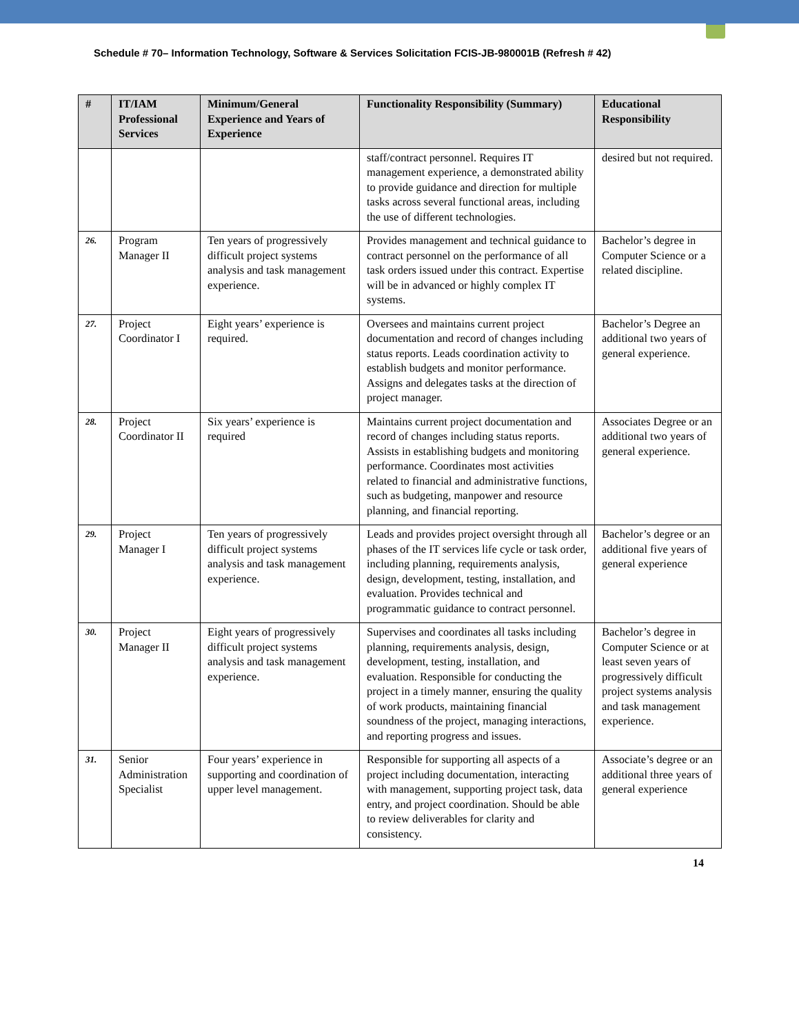Schedule # 70– Information Technology, Software & Services Solicitation FCIS-JB-980001B (Refresh # 42)
| # | IT/IAM Professional Services | Minimum/General Experience and Years of Experience | Functionality Responsibility (Summary) | Educational Responsibility |
| --- | --- | --- | --- | --- |
| | | | staff/contract personnel. Requires IT management experience, a demonstrated ability to provide guidance and direction for multiple tasks across several functional areas, including the use of different technologies. | desired but not required. |
| 26. | Program Manager II | Ten years of progressively difficult project systems analysis and task management experience. | Provides management and technical guidance to contract personnel on the performance of all task orders issued under this contract. Expertise will be in advanced or highly complex IT systems. | Bachelor’s degree in Computer Science or a related discipline. |
| 27. | Project Coordinator I | Eight years’ experience is required. | Oversees and maintains current project documentation and record of changes including status reports. Leads coordination activity to establish budgets and monitor performance. Assigns and delegates tasks at the direction of project manager. | Bachelor’s Degree an additional two years of general experience. |
| 28. | Project Coordinator II | Six years’ experience is required | Maintains current project documentation and record of changes including status reports. Assists in establishing budgets and monitoring performance. Coordinates most activities related to financial and administrative functions, such as budgeting, manpower and resource planning, and financial reporting. | Associates Degree or an additional two years of general experience. |
| 29. | Project Manager I | Ten years of progressively difficult project systems analysis and task management experience. | Leads and provides project oversight through all phases of the IT services life cycle or task order, including planning, requirements analysis, design, development, testing, installation, and evaluation. Provides technical and programmatic guidance to contract personnel. | Bachelor’s degree or an additional five years of general experience |
| 30. | Project Manager II | Eight years of progressively difficult project systems analysis and task management experience. | Supervises and coordinates all tasks including planning, requirements analysis, design, development, testing, installation, and evaluation. Responsible for conducting the project in a timely manner, ensuring the quality of work products, maintaining financial soundness of the project, managing interactions, and reporting progress and issues. | Bachelor’s degree in Computer Science or at least seven years of progressively difficult project systems analysis and task management experience. |
| 31. | Senior Administration Specialist | Four years’ experience in supporting and coordination of upper level management. | Responsible for supporting all aspects of a project including documentation, interacting with management, supporting project task, data entry, and project coordination. Should be able to review deliverables for clarity and consistency. | Associate’s degree or an additional three years of general experience |
14